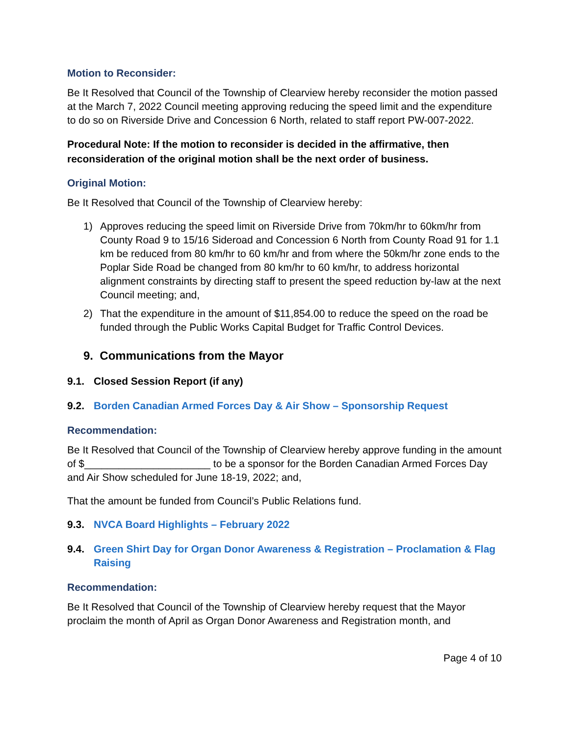Motion to Reconsider:
Be It Resolved that Council of the Township of Clearview hereby reconsider the motion passed at the March 7, 2022 Council meeting approving reducing the speed limit and the expenditure to do so on Riverside Drive and Concession 6 North, related to staff report PW-007-2022.
Procedural Note: If the motion to reconsider is decided in the affirmative, then reconsideration of the original motion shall be the next order of business.
Original Motion:
Be It Resolved that Council of the Township of Clearview hereby:
1) Approves reducing the speed limit on Riverside Drive from 70km/hr to 60km/hr from County Road 9 to 15/16 Sideroad and Concession 6 North from County Road 91 for 1.1 km be reduced from 80 km/hr to 60 km/hr and from where the 50km/hr zone ends to the Poplar Side Road be changed from 80 km/hr to 60 km/hr, to address horizontal alignment constraints by directing staff to present the speed reduction by-law at the next Council meeting; and,
2) That the expenditure in the amount of $11,854.00 to reduce the speed on the road be funded through the Public Works Capital Budget for Traffic Control Devices.
9. Communications from the Mayor
9.1. Closed Session Report (if any)
9.2. Borden Canadian Armed Forces Day & Air Show – Sponsorship Request
Recommendation:
Be It Resolved that Council of the Township of Clearview hereby approve funding in the amount of $______________________ to be a sponsor for the Borden Canadian Armed Forces Day and Air Show scheduled for June 18-19, 2022; and,
That the amount be funded from Council’s Public Relations fund.
9.3. NVCA Board Highlights – February 2022
9.4. Green Shirt Day for Organ Donor Awareness & Registration – Proclamation & Flag Raising
Recommendation:
Be It Resolved that Council of the Township of Clearview hereby request that the Mayor proclaim the month of April as Organ Donor Awareness and Registration month, and
Page 4 of 10